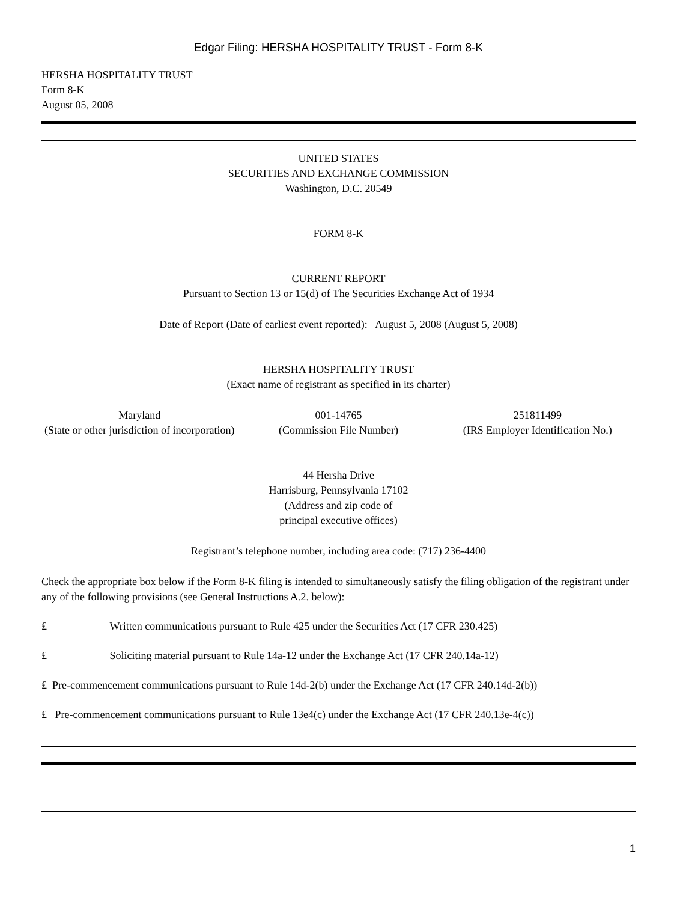Edgar Filing: HERSHA HOSPITALITY TRUST - Form 8-K
HERSHA HOSPITALITY TRUST
Form 8-K
August 05, 2008
UNITED STATES
SECURITIES AND EXCHANGE COMMISSION
Washington, D.C. 20549
FORM 8-K
CURRENT REPORT
Pursuant to Section 13 or 15(d) of The Securities Exchange Act of 1934
Date of Report (Date of earliest event reported): August 5, 2008 (August 5, 2008)
HERSHA HOSPITALITY TRUST
(Exact name of registrant as specified in its charter)
Maryland
(State or other jurisdiction of incorporation)
001-14765
(Commission File Number)
251811499
(IRS Employer Identification No.)
44 Hersha Drive
Harrisburg, Pennsylvania 17102
(Address and zip code of
principal executive offices)
Registrant’s telephone number, including area code: (717) 236-4400
Check the appropriate box below if the Form 8-K filing is intended to simultaneously satisfy the filing obligation of the registrant under any of the following provisions (see General Instructions A.2. below):
£ Written communications pursuant to Rule 425 under the Securities Act (17 CFR 230.425)
£ Soliciting material pursuant to Rule 14a-12 under the Exchange Act (17 CFR 240.14a-12)
£ Pre-commencement communications pursuant to Rule 14d-2(b) under the Exchange Act (17 CFR 240.14d-2(b))
£ Pre-commencement communications pursuant to Rule 13e4(c) under the Exchange Act (17 CFR 240.13e-4(c))
1